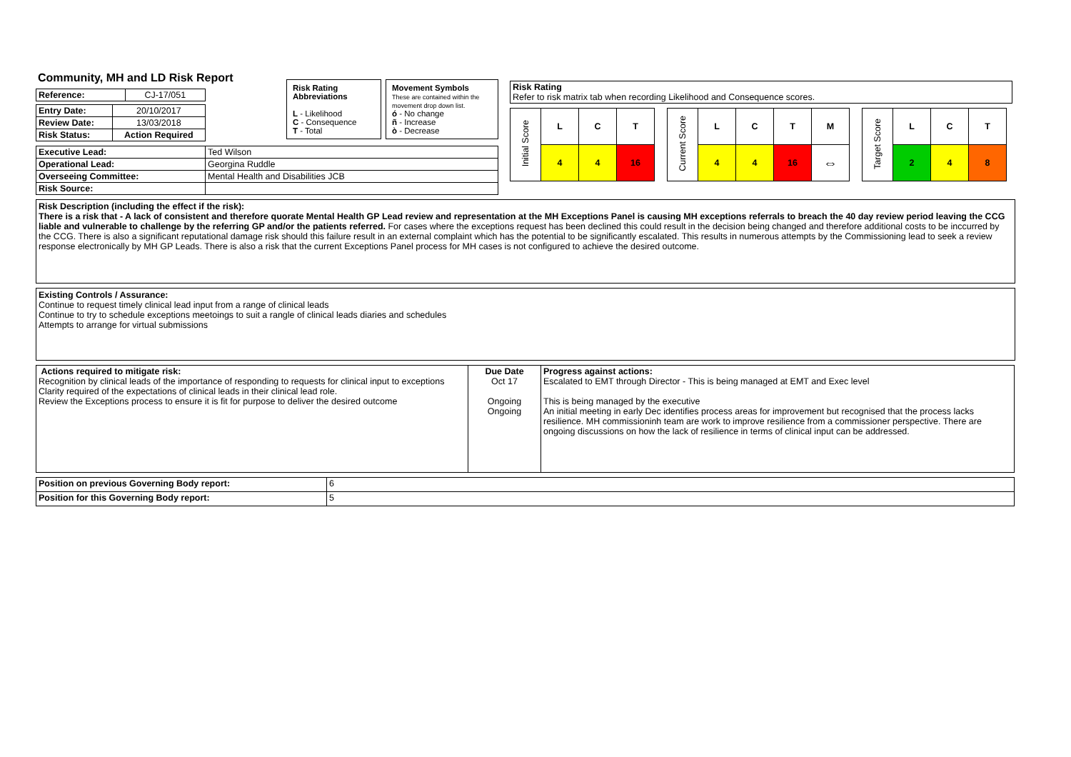Community, MH and LD Risk Report
| Reference: | CJ-17/051 |
| Entry Date: | 20/10/2017 |
| Review Date: | 13/03/2018 |
| Risk Status: | Action Required |
Risk Rating Abbreviations
L - Likelihood
C - Consequence
T - Total
Movement Symbols
These are contained within the movement drop down list.
ó - No change
ñ - Increase
ò - Decrease
Risk Rating
Refer to risk matrix tab when recording Likelihood and Consequence scores.
| Initial Score | L | C | T |
| | 4 | 4 | 16 |
| Current Score | L | C | T | M |
| | 4 | 4 | 16 | ⇔ |
| Target Score | L | C | T |
| | 2 | 4 | 8 |
| Executive Lead: | Ted Wilson |
| Operational Lead: | Georgina Ruddle |
| Overseeing Committee: | Mental Health and Disabilities JCB |
| Risk Source: | |
Risk Description (including the effect if the risk):
There is a risk that - A lack of consistent and therefore quorate Mental Health GP Lead review and representation at the MH Exceptions Panel is causing MH exceptions referrals to breach the 40 day review period leaving the CCG liable and vulnerable to challenge by the referring GP and/or the patients referred. For cases where the exceptions request has been declined this could result in the decision being changed and therefore additional costs to be inccurred by the CCG. There is also a significant reputational damage risk should this failure result in an external complaint which has the potential to be significantly escalated. This results in numerous attempts by the Commissioning lead to seek a review response electronically by MH GP Leads. There is also a risk that the current Exceptions Panel process for MH cases is not configured to achieve the desired outcome.
Existing Controls / Assurance:
Continue to request timely clinical lead input from a range of clinical leads
Continue to try to schedule exceptions meetoings to suit a rangle of clinical leads diaries and schedules
Attempts to arrange for virtual submissions
| Actions required to mitigate risk: Recognition by clinical leads of the importance of responding to requests for clinical input to exceptions Clarity required of the expectations of clinical leads in their clinical lead role. Review the Exceptions process to ensure it is fit for purpose to deliver the desired outcome | Due Date Oct 17 Ongoing Ongoing | Progress against actions: Escalated to EMT through Director - This is being managed at EMT and Exec level This is being managed by the executive An initial meeting in early Dec identifies process areas for improvement but recognised that the process lacks resilience. MH commissioninh team are work to improve resilience from a commissioner perspective. There are ongoing discussions on how the lack of resilience in terms of clinical input can be addressed. |
| Position on previous Governing Body report: | 6 |
| Position for this Governing Body report: | 5 |